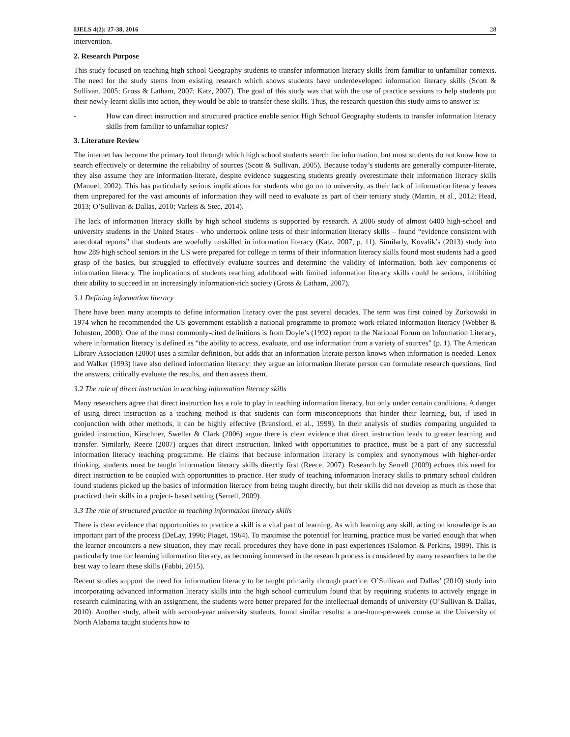IJELS 4(2): 27-38, 2016 28
intervention.
2. Research Purpose
This study focused on teaching high school Geography students to transfer information literacy skills from familiar to unfamiliar contexts. The need for the study stems from existing research which shows students have underdeveloped information literacy skills (Scott & Sullivan, 2005; Gross & Latham, 2007; Katz, 2007). The goal of this study was that with the use of practice sessions to help students put their newly-learnt skills into action, they would be able to transfer these skills. Thus, the research question this study aims to answer is:
- How can direct instruction and structured practice enable senior High School Geography students to transfer information literacy skills from familiar to unfamiliar topics?
3. Literature Review
The internet has become the primary tool through which high school students search for information, but most students do not know how to search effectively or determine the reliability of sources (Scott & Sullivan, 2005). Because today’s students are generally computer-literate, they also assume they are information-literate, despite evidence suggesting students greatly overestimate their information literacy skills (Manuel, 2002). This has particularly serious implications for students who go on to university, as their lack of information literacy leaves them unprepared for the vast amounts of information they will need to evaluate as part of their tertiary study (Martin, et al., 2012; Head, 2013; O’Sullivan & Dallas, 2010; Varlejs & Stec, 2014).
The lack of information literacy skills by high school students is supported by research. A 2006 study of almost 6400 high-school and university students in the United States - who undertook online tests of their information literacy skills – found “evidence consistent with anecdotal reports” that students are woefully unskilled in information literacy (Katz, 2007, p. 11). Similarly, Kovalik’s (2013) study into how 289 high school seniors in the US were prepared for college in terms of their information literacy skills found most students had a good grasp of the basics, but struggled to effectively evaluate sources and determine the validity of information, both key components of information literacy. The implications of students reaching adulthood with limited information literacy skills could be serious, inhibiting their ability to succeed in an increasingly information-rich society (Gross & Latham, 2007).
3.1 Defining information literacy
There have been many attempts to define information literacy over the past several decades. The term was first coined by Zurkowski in 1974 when he recommended the US government establish a national programme to promote work-related information literacy (Webber & Johnston, 2000). One of the most commonly-cited definitions is from Doyle’s (1992) report to the National Forum on Information Literacy, where information literacy is defined as “the ability to access, evaluate, and use information from a variety of sources” (p. 1). The American Library Association (2000) uses a similar definition, but adds that an information literate person knows when information is needed. Lenox and Walker (1993) have also defined information literacy: they argue an information literate person can formulate research questions, find the answers, critically evaluate the results, and then assess them.
3.2 The role of direct instruction in teaching information literacy skills
Many researchers agree that direct instruction has a role to play in teaching information literacy, but only under certain conditions. A danger of using direct instruction as a teaching method is that students can form misconceptions that hinder their learning, but, if used in conjunction with other methods, it can be highly effective (Bransford, et al., 1999). In their analysis of studies comparing unguided to guided instruction, Kirschner, Sweller & Clark (2006) argue there is clear evidence that direct instruction leads to greater learning and transfer. Similarly, Reece (2007) argues that direct instruction, linked with opportunities to practice, must be a part of any successful information literacy teaching programme. He claims that because information literacy is complex and synonymous with higher-order thinking, students must be taught information literacy skills directly first (Reece, 2007). Research by Serrell (2009) echoes this need for direct instruction to be coupled with opportunities to practice. Her study of teaching information literacy skills to primary school children found students picked up the basics of information literacy from being taught directly, but their skills did not develop as much as those that practiced their skills in a project- based setting (Serrell, 2009).
3.3 The role of structured practice in teaching information literacy skills
There is clear evidence that opportunities to practice a skill is a vital part of learning. As with learning any skill, acting on knowledge is an important part of the process (DeLay, 1996; Piaget, 1964). To maximise the potential for learning, practice must be varied enough that when the learner encounters a new situation, they may recall procedures they have done in past experiences (Salomon & Perkins, 1989). This is particularly true for learning information literacy, as becoming immersed in the research process is considered by many researchers to be the best way to learn these skills (Fabbi, 2015).
Recent studies support the need for information literacy to be taught primarily through practice. O’Sullivan and Dallas’ (2010) study into incorporating advanced information literacy skills into the high school curriculum found that by requiring students to actively engage in research culminating with an assignment, the students were better prepared for the intellectual demands of university (O’Sullivan & Dallas, 2010). Another study, albeit with second-year university students, found similar results: a one-hour-per-week course at the University of North Alabama taught students how to